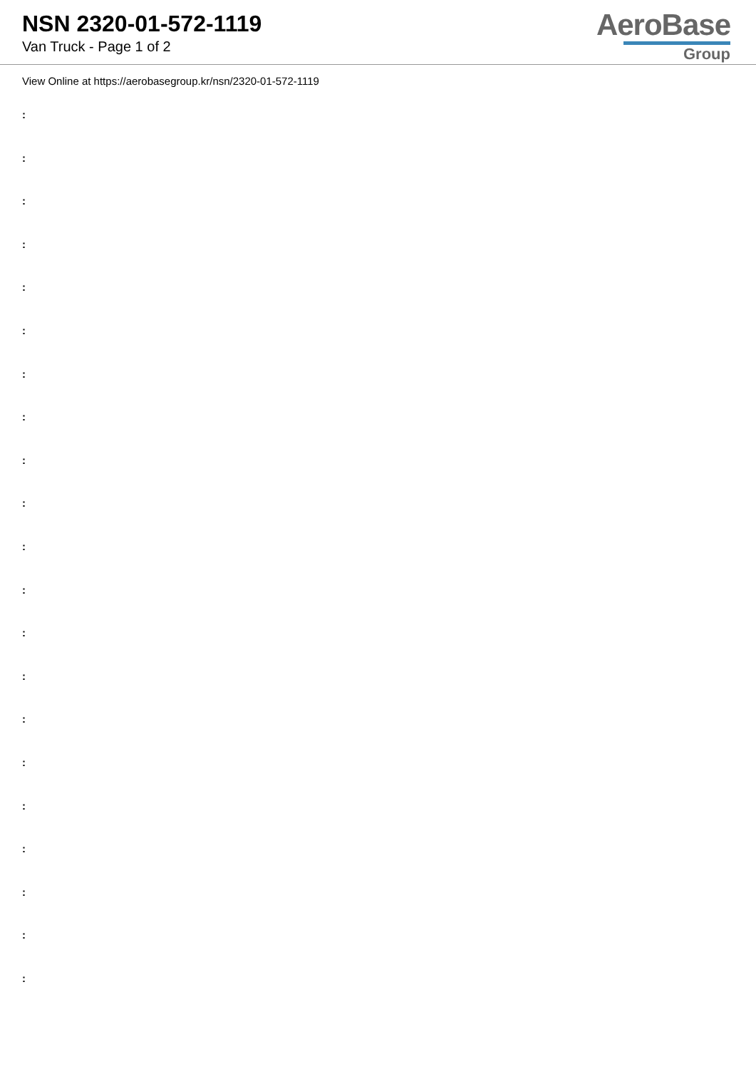NSN 2320-01-572-1119
Van Truck - Page 1 of 2
AeroBase
Group
View Online at https://aerobasegroup.kr/nsn/2320-01-572-1119
:
:
:
:
:
:
:
:
:
:
:
:
:
:
:
:
:
:
:
:
: